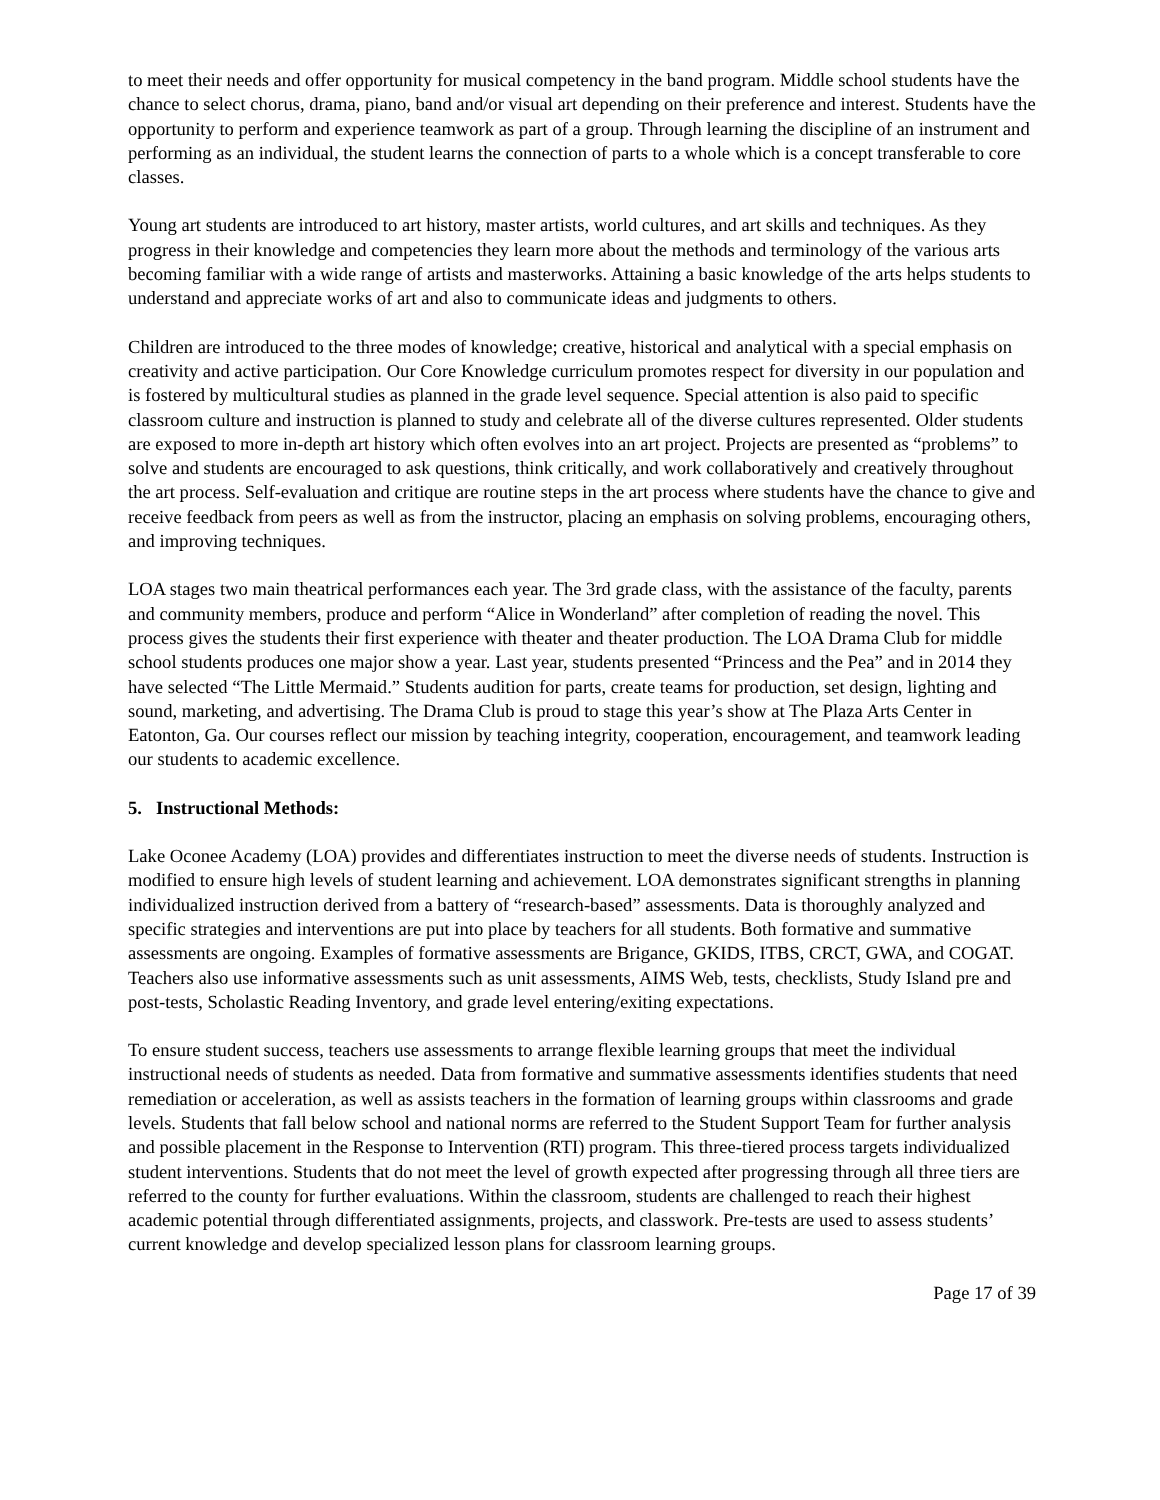to meet their needs and offer opportunity for musical competency in the band program. Middle school students have the chance to select chorus, drama, piano, band and/or visual art depending on their preference and interest. Students have the opportunity to perform and experience teamwork as part of a group. Through learning the discipline of an instrument and performing as an individual, the student learns the connection of parts to a whole which is a concept transferable to core classes.
Young art students are introduced to art history, master artists, world cultures, and art skills and techniques. As they progress in their knowledge and competencies they learn more about the methods and terminology of the various arts becoming familiar with a wide range of artists and masterworks. Attaining a basic knowledge of the arts helps students to understand and appreciate works of art and also to communicate ideas and judgments to others.
Children are introduced to the three modes of knowledge; creative, historical and analytical with a special emphasis on creativity and active participation. Our Core Knowledge curriculum promotes respect for diversity in our population and is fostered by multicultural studies as planned in the grade level sequence. Special attention is also paid to specific classroom culture and instruction is planned to study and celebrate all of the diverse cultures represented. Older students are exposed to more in-depth art history which often evolves into an art project. Projects are presented as “problems” to solve and students are encouraged to ask questions, think critically, and work collaboratively and creatively throughout the art process. Self-evaluation and critique are routine steps in the art process where students have the chance to give and receive feedback from peers as well as from the instructor, placing an emphasis on solving problems, encouraging others, and improving techniques.
LOA stages two main theatrical performances each year. The 3rd grade class, with the assistance of the faculty, parents and community members, produce and perform “Alice in Wonderland” after completion of reading the novel. This process gives the students their first experience with theater and theater production. The LOA Drama Club for middle school students produces one major show a year. Last year, students presented “Princess and the Pea” and in 2014 they have selected “The Little Mermaid.” Students audition for parts, create teams for production, set design, lighting and sound, marketing, and advertising. The Drama Club is proud to stage this year’s show at The Plaza Arts Center in Eatonton, Ga. Our courses reflect our mission by teaching integrity, cooperation, encouragement, and teamwork leading our students to academic excellence.
5. Instructional Methods:
Lake Oconee Academy (LOA) provides and differentiates instruction to meet the diverse needs of students. Instruction is modified to ensure high levels of student learning and achievement. LOA demonstrates significant strengths in planning individualized instruction derived from a battery of “research-based” assessments. Data is thoroughly analyzed and specific strategies and interventions are put into place by teachers for all students. Both formative and summative assessments are ongoing. Examples of formative assessments are Brigance, GKIDS, ITBS, CRCT, GWA, and COGAT. Teachers also use informative assessments such as unit assessments, AIMS Web, tests, checklists, Study Island pre and post-tests, Scholastic Reading Inventory, and grade level entering/exiting expectations.
To ensure student success, teachers use assessments to arrange flexible learning groups that meet the individual instructional needs of students as needed. Data from formative and summative assessments identifies students that need remediation or acceleration, as well as assists teachers in the formation of learning groups within classrooms and grade levels. Students that fall below school and national norms are referred to the Student Support Team for further analysis and possible placement in the Response to Intervention (RTI) program. This three-tiered process targets individualized student interventions. Students that do not meet the level of growth expected after progressing through all three tiers are referred to the county for further evaluations. Within the classroom, students are challenged to reach their highest academic potential through differentiated assignments, projects, and classwork. Pre-tests are used to assess students’ current knowledge and develop specialized lesson plans for classroom learning groups.
Page 17 of 39